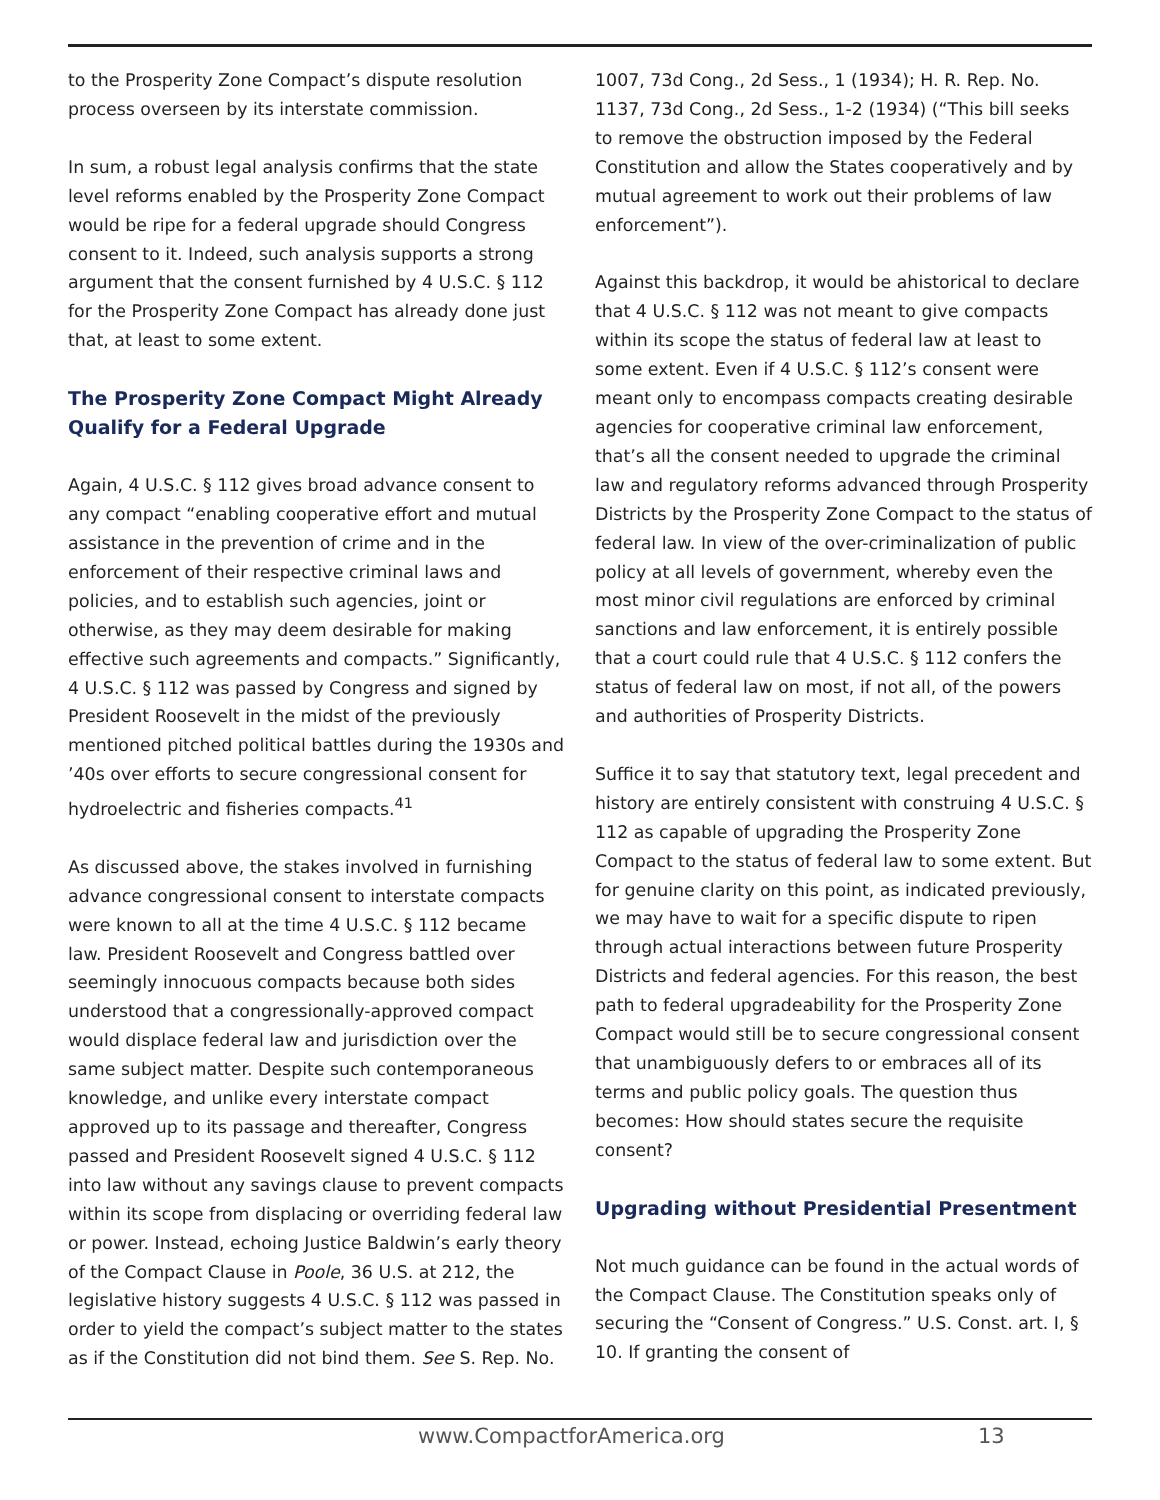to the Prosperity Zone Compact’s dispute resolution process overseen by its interstate commission.
In sum, a robust legal analysis confirms that the state level reforms enabled by the Prosperity Zone Compact would be ripe for a federal upgrade should Congress consent to it. Indeed, such analysis supports a strong argument that the consent furnished by 4 U.S.C. § 112 for the Prosperity Zone Compact has already done just that, at least to some extent.
The Prosperity Zone Compact Might Already Qualify for a Federal Upgrade
Again, 4 U.S.C. § 112 gives broad advance consent to any compact “enabling cooperative effort and mutual assistance in the prevention of crime and in the enforcement of their respective criminal laws and policies, and to establish such agencies, joint or otherwise, as they may deem desirable for making effective such agreements and compacts.” Significantly, 4 U.S.C. § 112 was passed by Congress and signed by President Roosevelt in the midst of the previously mentioned pitched political battles during the 1930s and ’40s over efforts to secure congressional consent for hydroelectric and fisheries compacts.<sup>41</sup>
As discussed above, the stakes involved in furnishing advance congressional consent to interstate compacts were known to all at the time 4 U.S.C. § 112 became law. President Roosevelt and Congress battled over seemingly innocuous compacts because both sides understood that a congressionally-approved compact would displace federal law and jurisdiction over the same subject matter. Despite such contemporaneous knowledge, and unlike every interstate compact approved up to its passage and thereafter, Congress passed and President Roosevelt signed 4 U.S.C. § 112 into law without any savings clause to prevent compacts within its scope from displacing or overriding federal law or power. Instead, echoing Justice Baldwin’s early theory of the Compact Clause in Poole, 36 U.S. at 212, the legislative history suggests 4 U.S.C. § 112 was passed in order to yield the compact’s subject matter to the states as if the Constitution did not bind them. See S. Rep. No.
1007, 73d Cong., 2d Sess., 1 (1934); H. R. Rep. No. 1137, 73d Cong., 2d Sess., 1-2 (1934) (“This bill seeks to remove the obstruction imposed by the Federal Constitution and allow the States cooperatively and by mutual agreement to work out their problems of law enforcement”).
Against this backdrop, it would be ahistorical to declare that 4 U.S.C. § 112 was not meant to give compacts within its scope the status of federal law at least to some extent. Even if 4 U.S.C. § 112’s consent were meant only to encompass compacts creating desirable agencies for cooperative criminal law enforcement, that’s all the consent needed to upgrade the criminal law and regulatory reforms advanced through Prosperity Districts by the Prosperity Zone Compact to the status of federal law. In view of the over-criminalization of public policy at all levels of government, whereby even the most minor civil regulations are enforced by criminal sanctions and law enforcement, it is entirely possible that a court could rule that 4 U.S.C. § 112 confers the status of federal law on most, if not all, of the powers and authorities of Prosperity Districts.
Suffice it to say that statutory text, legal precedent and history are entirely consistent with construing 4 U.S.C. § 112 as capable of upgrading the Prosperity Zone Compact to the status of federal law to some extent. But for genuine clarity on this point, as indicated previously, we may have to wait for a specific dispute to ripen through actual interactions between future Prosperity Districts and federal agencies. For this reason, the best path to federal upgradeability for the Prosperity Zone Compact would still be to secure congressional consent that unambiguously defers to or embraces all of its terms and public policy goals. The question thus becomes: How should states secure the requisite consent?
Upgrading without Presidential Presentment
Not much guidance can be found in the actual words of the Compact Clause. The Constitution speaks only of securing the “Consent of Congress.” U.S. Const. art. I, § 10. If granting the consent of
www.CompactforAmerica.org 13